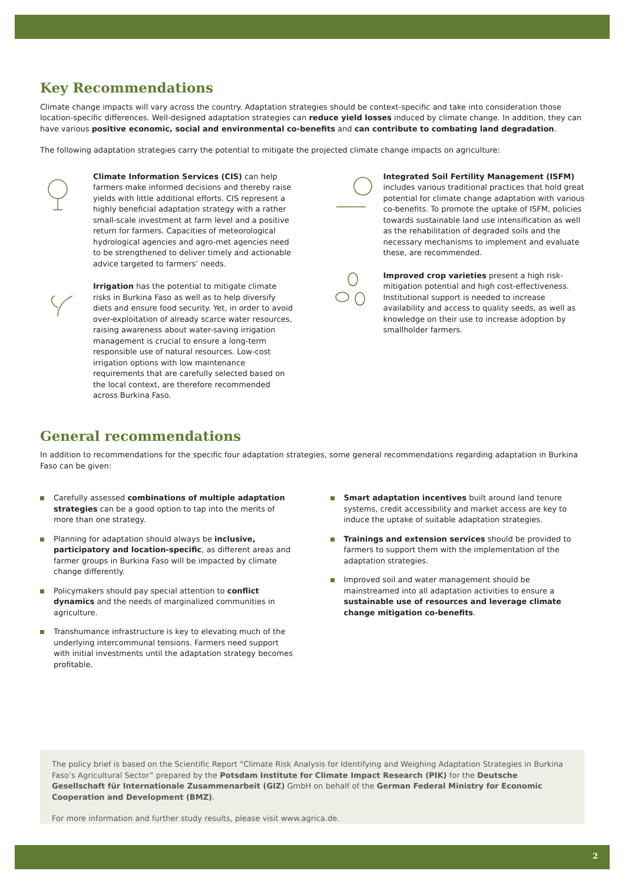Key Recommendations
Climate change impacts will vary across the country. Adaptation strategies should be context-specific and take into consideration those location-specific differences. Well-designed adaptation strategies can reduce yield losses induced by climate change. In addition, they can have various positive economic, social and environmental co-benefits and can contribute to combating land degradation.
The following adaptation strategies carry the potential to mitigate the projected climate change impacts on agriculture:
Climate Information Services (CIS) can help farmers make informed decisions and thereby raise yields with little additional efforts. CIS represent a highly beneficial adaptation strategy with a rather small-scale investment at farm level and a positive return for farmers. Capacities of meteorological hydrological agencies and agro-met agencies need to be strengthened to deliver timely and actionable advice targeted to farmers’ needs.
Irrigation has the potential to mitigate climate risks in Burkina Faso as well as to help diversify diets and ensure food security. Yet, in order to avoid over-exploitation of already scarce water resources, raising awareness about water-saving irrigation management is crucial to ensure a long-term responsible use of natural resources. Low-cost irrigation options with low maintenance requirements that are carefully selected based on the local context, are therefore recommended across Burkina Faso.
Integrated Soil Fertility Management (ISFM) includes various traditional practices that hold great potential for climate change adaptation with various co-benefits. To promote the uptake of ISFM, policies towards sustainable land use intensification as well as the rehabilitation of degraded soils and the necessary mechanisms to implement and evaluate these, are recommended.
Improved crop varieties present a high risk-mitigation potential and high cost-effectiveness. Institutional support is needed to increase availability and access to quality seeds, as well as knowledge on their use to increase adoption by smallholder farmers.
General recommendations
In addition to recommendations for the specific four adaptation strategies, some general recommendations regarding adaptation in Burkina Faso can be given:
Carefully assessed combinations of multiple adaptation strategies can be a good option to tap into the merits of more than one strategy.
Planning for adaptation should always be inclusive, participatory and location-specific, as different areas and farmer groups in Burkina Faso will be impacted by climate change differently.
Policymakers should pay special attention to conflict dynamics and the needs of marginalized communities in agriculture.
Transhumance infrastructure is key to elevating much of the underlying intercommunal tensions. Farmers need support with initial investments until the adaptation strategy becomes profitable.
Smart adaptation incentives built around land tenure systems, credit accessibility and market access are key to induce the uptake of suitable adaptation strategies.
Trainings and extension services should be provided to farmers to support them with the implementation of the adaptation strategies.
Improved soil and water management should be mainstreamed into all adaptation activities to ensure a sustainable use of resources and leverage climate change mitigation co-benefits.
The policy brief is based on the Scientific Report “Climate Risk Analysis for Identifying and Weighing Adaptation Strategies in Burkina Faso’s Agricultural Sector” prepared by the Potsdam Institute for Climate Impact Research (PIK) for the Deutsche Gesellschaft für Internationale Zusammenarbeit (GIZ) GmbH on behalf of the German Federal Ministry for Economic Cooperation and Development (BMZ).
For more information and further study results, please visit www.agrica.de.
2